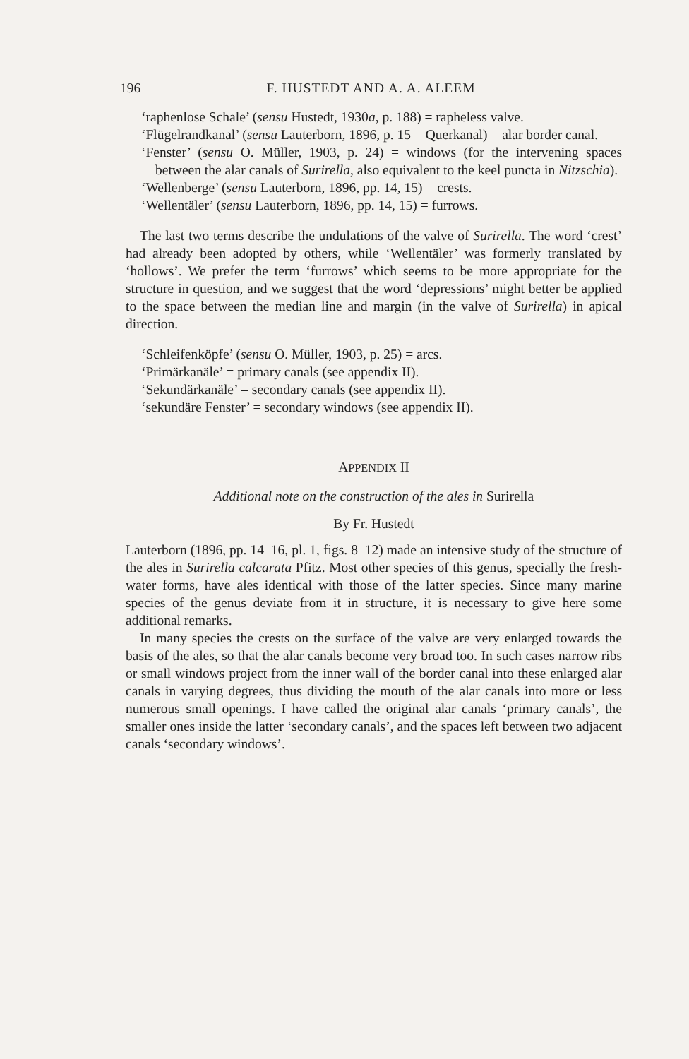196 F. HUSTEDT AND A. A. ALEEM
‘raphenlose Schale’ (sensu Hustedt, 1930a, p. 188) = rapheless valve.
‘Flügelrandkanal’ (sensu Lauterborn, 1896, p. 15 = Querkanal) = alar border canal.
‘Fenster’ (sensu O. Müller, 1903, p. 24) = windows (for the intervening spaces between the alar canals of Surirella, also equivalent to the keel puncta in Nitzschia).
‘Wellenberge’ (sensu Lauterborn, 1896, pp. 14, 15) = crests.
‘Wellentäler’ (sensu Lauterborn, 1896, pp. 14, 15) = furrows.
The last two terms describe the undulations of the valve of Surirella. The word ‘crest’ had already been adopted by others, while ‘Wellentäler’ was formerly translated by ‘hollows’. We prefer the term ‘furrows’ which seems to be more appropriate for the structure in question, and we suggest that the word ‘depressions’ might better be applied to the space between the median line and margin (in the valve of Surirella) in apical direction.
‘Schleifenköpfe’ (sensu O. Müller, 1903, p. 25) = arcs.
‘Primärkanäle’ = primary canals (see appendix II).
‘Sekundärkanäle’ = secondary canals (see appendix II).
‘sekundäre Fenster’ = secondary windows (see appendix II).
APPENDIX II
Additional note on the construction of the ales in Surirella
By Fr. Hustedt
Lauterborn (1896, pp. 14–16, pl. 1, figs. 8–12) made an intensive study of the structure of the ales in Surirella calcarata Pfitz. Most other species of this genus, specially the fresh-water forms, have ales identical with those of the latter species. Since many marine species of the genus deviate from it in structure, it is necessary to give here some additional remarks.
In many species the crests on the surface of the valve are very enlarged towards the basis of the ales, so that the alar canals become very broad too. In such cases narrow ribs or small windows project from the inner wall of the border canal into these enlarged alar canals in varying degrees, thus dividing the mouth of the alar canals into more or less numerous small openings. I have called the original alar canals ‘primary canals’, the smaller ones inside the latter ‘secondary canals’, and the spaces left between two adjacent canals ‘secondary windows’.